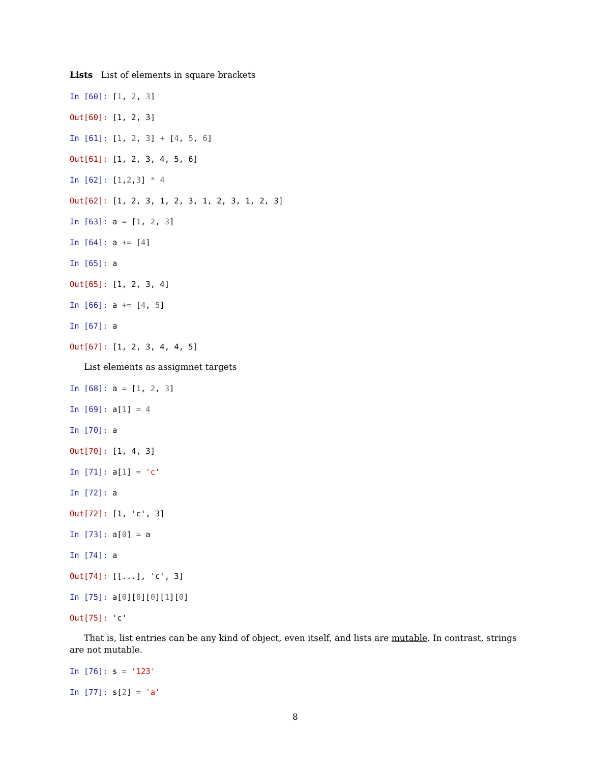Lists List of elements in square brackets
In [60]: [1, 2, 3]
Out[60]: [1, 2, 3]
In [61]: [1, 2, 3] + [4, 5, 6]
Out[61]: [1, 2, 3, 4, 5, 6]
In [62]: [1,2,3] * 4
Out[62]: [1, 2, 3, 1, 2, 3, 1, 2, 3, 1, 2, 3]
In [63]: a = [1, 2, 3]
In [64]: a += [4]
In [65]: a
Out[65]: [1, 2, 3, 4]
In [66]: a += [4, 5]
In [67]: a
Out[67]: [1, 2, 3, 4, 4, 5]
List elements as assigmnet targets
In [68]: a = [1, 2, 3]
In [69]: a[1] = 4
In [70]: a
Out[70]: [1, 4, 3]
In [71]: a[1] = 'c'
In [72]: a
Out[72]: [1, 'c', 3]
In [73]: a[0] = a
In [74]: a
Out[74]: [[...], 'c', 3]
In [75]: a[0][0][0][1][0]
Out[75]: 'c'
That is, list entries can be any kind of object, even itself, and lists are mutable. In contrast, strings are not mutable.
In [76]: s = '123'
In [77]: s[2] = 'a'
8